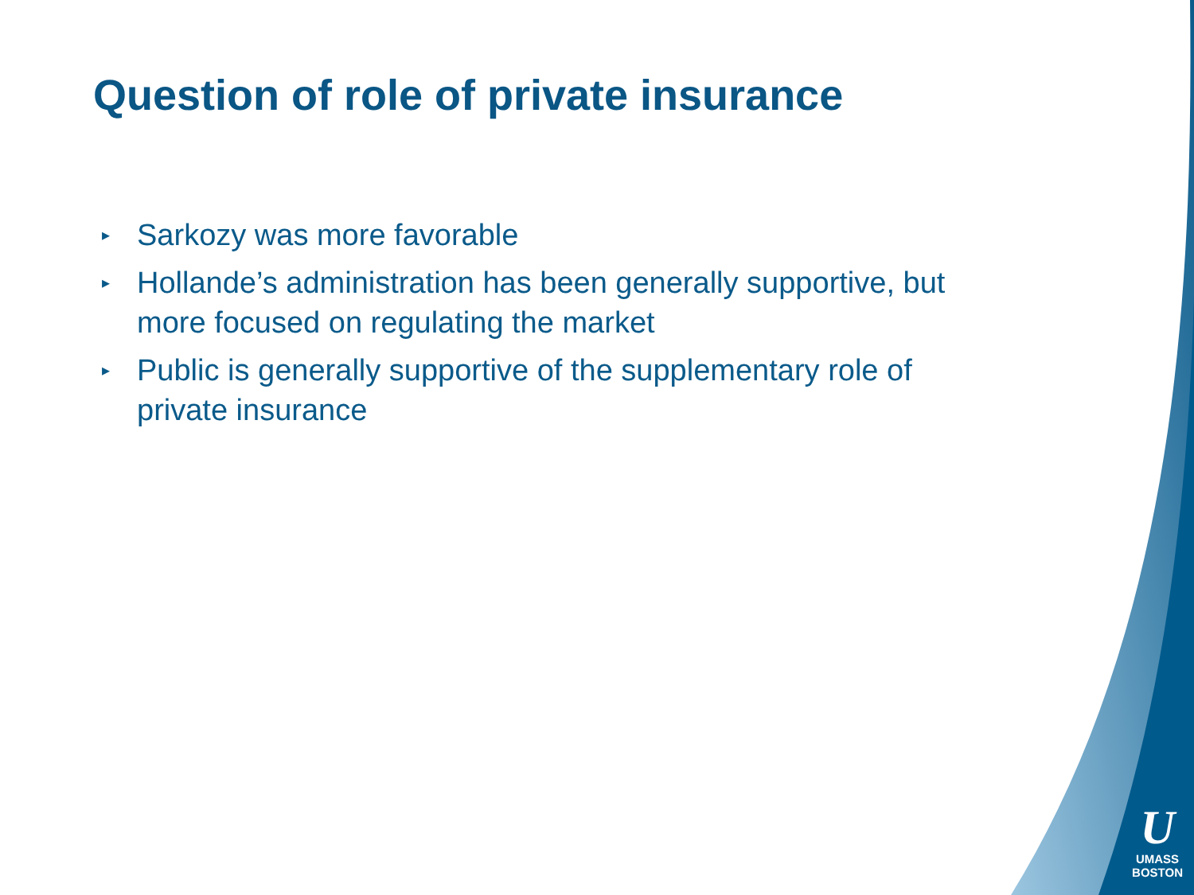Question of role of private insurance
▸ Sarkozy was more favorable
▸ Hollande’s administration has been generally supportive, but more focused on regulating the market
▸ Public is generally supportive of the supplementary role of private insurance
U
UMASS
BOSTON